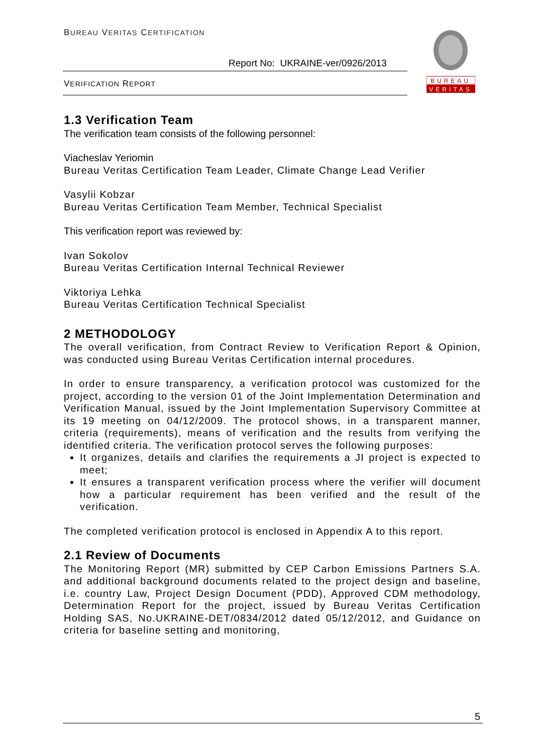BUREAU VERITAS CERTIFICATION
Report No: UKRAINE-ver/0926/2013
VERIFICATION REPORT
BUREAU
VERITAS
1.3 Verification Team
The verification team consists of the following personnel:
Viacheslav Yeriomin
Bureau Veritas Certification Team Leader, Climate Change Lead Verifier
Vasylii Kobzar
Bureau Veritas Certification Team Member, Technical Specialist
This verification report was reviewed by:
Ivan Sokolov
Bureau Veritas Certification Internal Technical Reviewer
Viktoriya Lehka
Bureau Veritas Certification Technical Specialist
2 METHODOLOGY
The overall verification, from Contract Review to Verification Report & Opinion, was conducted using Bureau Veritas Certification internal procedures.
In order to ensure transparency, a verification protocol was customized for the project, according to the version 01 of the Joint Implementation Determination and Verification Manual, issued by the Joint Implementation Supervisory Committee at its 19 meeting on 04/12/2009. The protocol shows, in a transparent manner, criteria (requirements), means of verification and the results from verifying the identified criteria. The verification protocol serves the following purposes:
It organizes, details and clarifies the requirements a JI project is expected to meet;
It ensures a transparent verification process where the verifier will document how a particular requirement has been verified and the result of the verification.
The completed verification protocol is enclosed in Appendix A to this report.
2.1 Review of Documents
The Monitoring Report (MR) submitted by CEP Carbon Emissions Partners S.A. and additional background documents related to the project design and baseline, i.e. country Law, Project Design Document (PDD), Approved CDM methodology, Determination Report for the project, issued by Bureau Veritas Certification Holding SAS, No.UKRAINE-DET/0834/2012 dated 05/12/2012, and Guidance on criteria for baseline setting and monitoring,
5